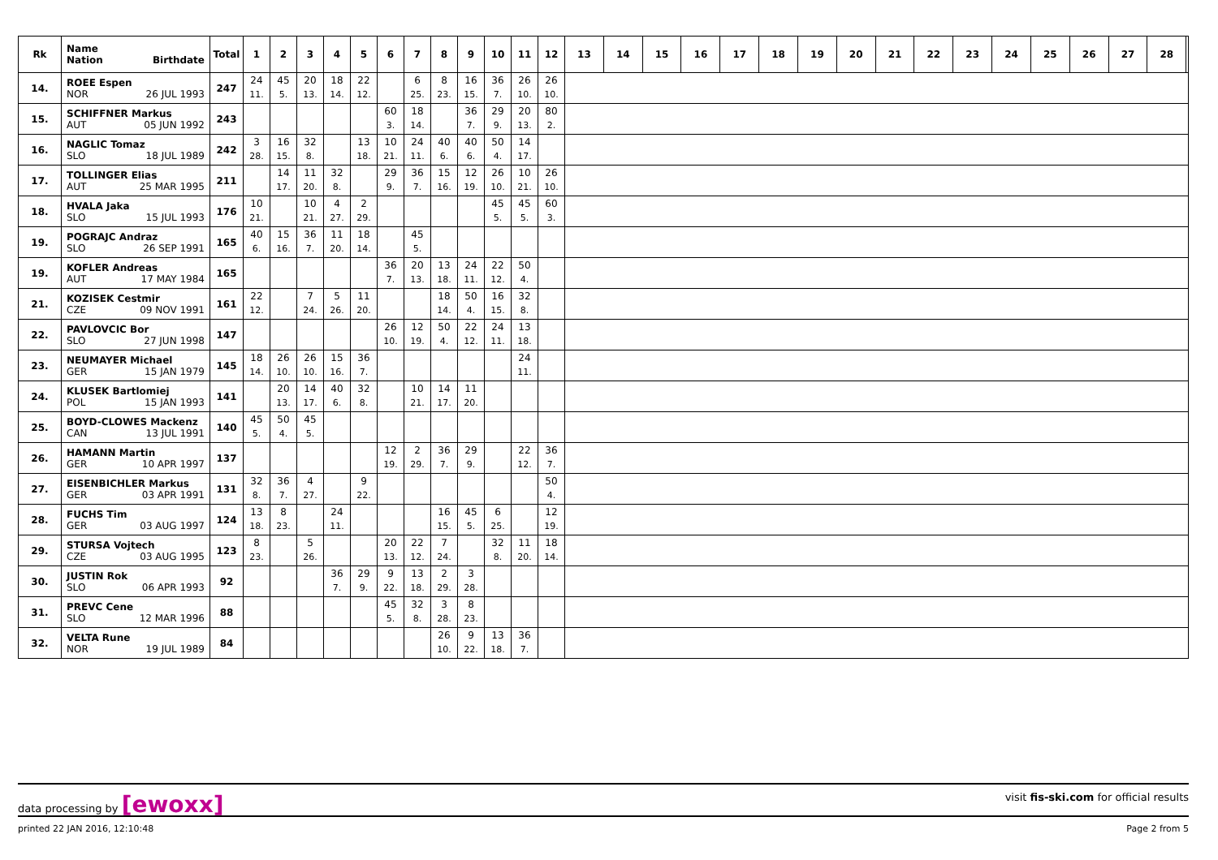| Rk | Name Nation Birthdate | Total | 1 | 2 | 3 | 4 | 5 | 6 | 7 | 8 | 9 | 10 | 11 | 12 | 13 | 14 | 15 | 16 | 17 | 18 | 19 | 20 | 21 | 22 | 23 | 24 | 25 | 26 | 27 | 28 | |
| --- | --- | --- | --- | --- | --- | --- | --- | --- | --- | --- | --- | --- | --- | --- | --- | --- | --- | --- | --- | --- | --- | --- | --- | --- | --- | --- | --- | --- | --- | --- | --- |
| 14. | ROEE Espen NOR 26 JUL 1993 | 247 | 24 11. | 45 5. | 20 13. | 18 14. | 22 12. | | 6 25. | 8 23. | 16 15. | 36 7. | 26 10. | 26 10. | | | | | | | | | | | | | | | | | |
| 15. | SCHIFFNER Markus AUT 05 JUN 1992 | 243 | | | | | | 60 3. | 18 14. | | 36 7. | 29 9. | 20 13. | 80 2. | | | | | | | | | | | | | | | | | |
| 16. | NAGLIC Tomaz SLO 18 JUL 1989 | 242 | 3 28. | 16 15. | 32 8. | | 13 18. | 10 21. | 24 11. | 40 6. | 40 6. | 50 4. | 14 17. | | | | | | | | | | | | | | | | | | |
| 17. | TOLLINGER Elias AUT 25 MAR 1995 | 211 | | 14 17. | 11 20. | 32 8. | | 29 9. | 36 7. | 15 16. | 12 19. | 26 10. | 10 21. | 26 10. | | | | | | | | | | | | | | | | | |
| 18. | HVALA Jaka SLO 15 JUL 1993 | 176 | 10 21. | | 10 21. | 4 27. | 2 29. | | | | | 45 5. | 45 5. | 60 3. | | | | | | | | | | | | | | | | | |
| 19. | POGRAJC Andraz SLO 26 SEP 1991 | 165 | 40 6. | 15 16. | 36 7. | 11 20. | 18 14. | | 45 5. | | | | | | | | | | | | | | | | | | | | | | |
| 19. | KOFLER Andreas AUT 17 MAY 1984 | 165 | | | | | | 36 7. | 20 13. | 13 18. | 24 11. | 22 12. | 50 4. | | | | | | | | | | | | | | | | | | |
| 21. | KOZISEK Cestmir CZE 09 NOV 1991 | 161 | 22 12. | | 7 24. | 5 26. | 11 20. | | | 18 14. | 50 4. | 16 15. | 32 8. | | | | | | | | | | | | | | | | | | |
| 22. | PAVLOVCIC Bor SLO 27 JUN 1998 | 147 | | | | | | 26 10. | 12 19. | 50 4. | 22 12. | 24 11. | 13 18. | | | | | | | | | | | | | | | | | | |
| 23. | NEUMAYER Michael GER 15 JAN 1979 | 145 | 18 14. | 26 10. | 26 10. | 15 16. | 36 7. | | | | | | 24 11. | | | | | | | | | | | | | | | | | | |
| 24. | KLUSEK Bartlomiej POL 15 JAN 1993 | 141 | | 20 13. | 14 17. | 40 6. | 32 8. | | 10 21. | 14 17. | 11 20. | | | | | | | | | | | | | | | | | | | | |
| 25. | BOYD-CLOWES Mackenz CAN 13 JUL 1991 | 140 | 45 5. | 50 4. | 45 5. | | | | | | | | | | | | | | | | | | | | | | | | | | |
| 26. | HAMANN Martin GER 10 APR 1997 | 137 | | | | | | 12 19. | 2 29. | 36 7. | 29 9. | | 22 12. | 36 7. | | | | | | | | | | | | | | | | | |
| 27. | EISENBICHLER Markus GER 03 APR 1991 | 131 | 32 8. | 36 7. | 4 27. | | 9 22. | | | | | | | 50 4. | | | | | | | | | | | | | | | | | |
| 28. | FUCHS Tim GER 03 AUG 1997 | 124 | 13 18. | 8 23. | | 24 11. | | | | 16 15. | 45 5. | 6 25. | | 12 19. | | | | | | | | | | | | | | | | | |
| 29. | STURSA Vojtech CZE 03 AUG 1995 | 123 | 8 23. | | 5 26. | | | 20 13. | 22 12. | 7 24. | | 32 8. | 11 20. | 18 14. | | | | | | | | | | | | | | | | | |
| 30. | JUSTIN Rok SLO 06 APR 1993 | 92 | | | | 36 7. | 29 9. | 9 22. | 13 18. | 2 29. | 3 28. | | | | | | | | | | | | | | | | | | | | |
| 31. | PREVC Cene SLO 12 MAR 1996 | 88 | | | | | | 45 5. | 32 8. | 3 28. | 8 23. | | | | | | | | | | | | | | | | | | | | |
| 32. | VELTA Rune NOR 19 JUL 1989 | 84 | | | | | | | | 26 10. | 9 22. | 13 18. | 36 7. | | | | | | | | | | | | | | | | | | |
data processing by [ewoxx]
visit fis-ski.com for official results
printed 22 JAN 2016, 12:10:48 Page 2 from 5